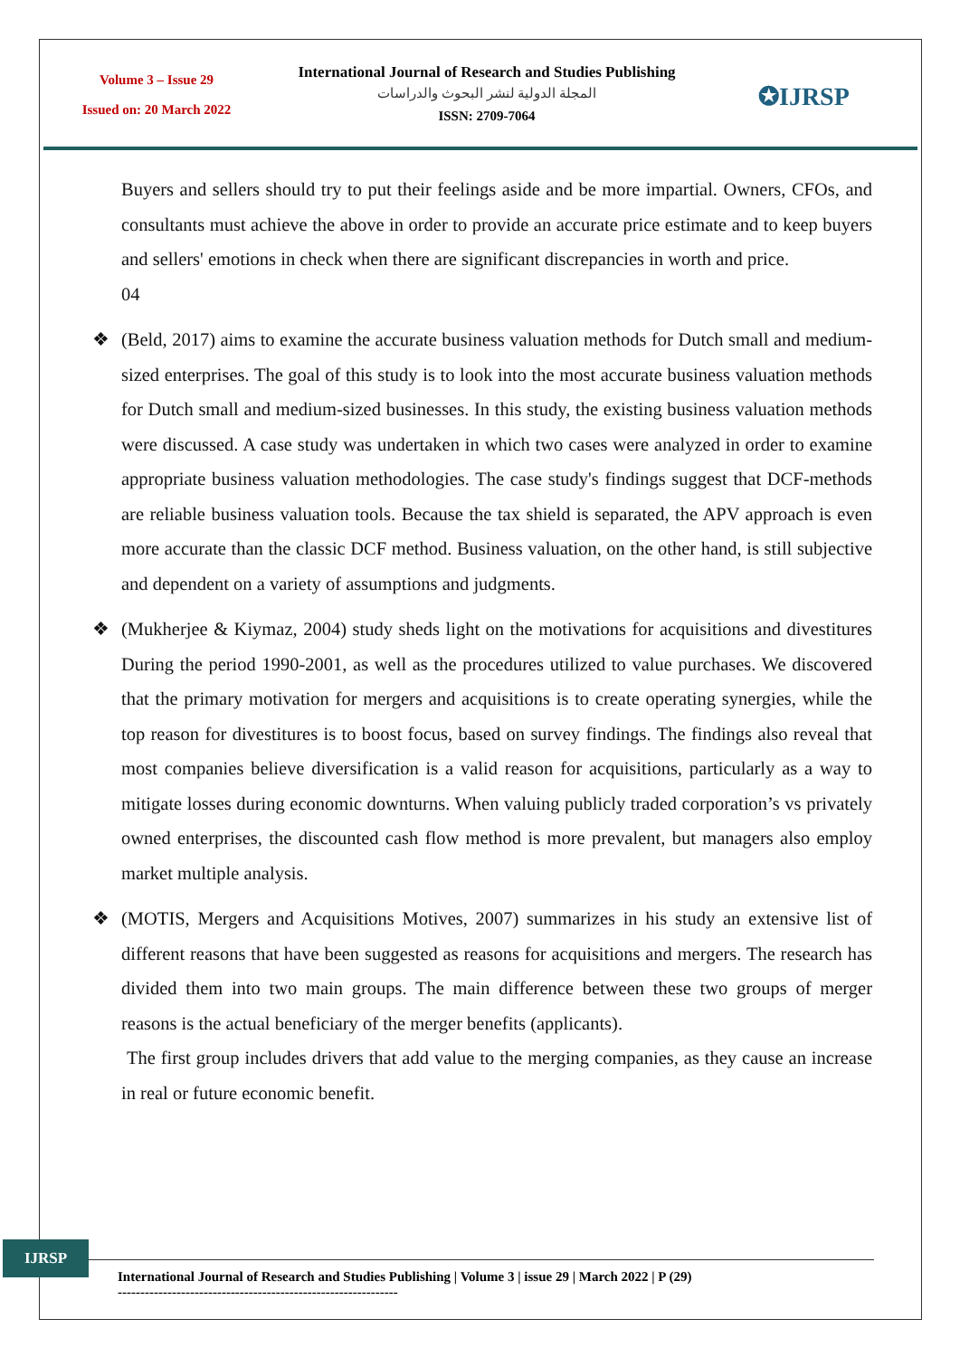Volume 3 – Issue 29
Issued on: 20 March 2022
International Journal of Research and Studies Publishing
المجلة الدولية لنشر البحوث والدراسات
ISSN: 2709-7064
✪IJRSP
Buyers and sellers should try to put their feelings aside and be more impartial. Owners, CFOs, and consultants must achieve the above in order to provide an accurate price estimate and to keep buyers and sellers' emotions in check when there are significant discrepancies in worth and price.
04
❖ (Beld, 2017) aims to examine the accurate business valuation methods for Dutch small and medium-sized enterprises. The goal of this study is to look into the most accurate business valuation methods for Dutch small and medium-sized businesses. In this study, the existing business valuation methods were discussed. A case study was undertaken in which two cases were analyzed in order to examine appropriate business valuation methodologies. The case study's findings suggest that DCF-methods are reliable business valuation tools. Because the tax shield is separated, the APV approach is even more accurate than the classic DCF method. Business valuation, on the other hand, is still subjective and dependent on a variety of assumptions and judgments.
❖ (Mukherjee & Kiymaz, 2004) study sheds light on the motivations for acquisitions and divestitures During the period 1990-2001, as well as the procedures utilized to value purchases. We discovered that the primary motivation for mergers and acquisitions is to create operating synergies, while the top reason for divestitures is to boost focus, based on survey findings. The findings also reveal that most companies believe diversification is a valid reason for acquisitions, particularly as a way to mitigate losses during economic downturns. When valuing publicly traded corporation’s vs privately owned enterprises, the discounted cash flow method is more prevalent, but managers also employ market multiple analysis.
❖ (MOTIS, Mergers and Acquisitions Motives, 2007) summarizes in his study an extensive list of different reasons that have been suggested as reasons for acquisitions and mergers. The research has divided them into two main groups. The main difference between these two groups of merger reasons is the actual beneficiary of the merger benefits (applicants).
The first group includes drivers that add value to the merging companies, as they cause an increase in real or future economic benefit.
IJRSP
International Journal of Research and Studies Publishing | Volume 3 | issue 29 | March 2022 | P (29)
--------------------------------------------------------------